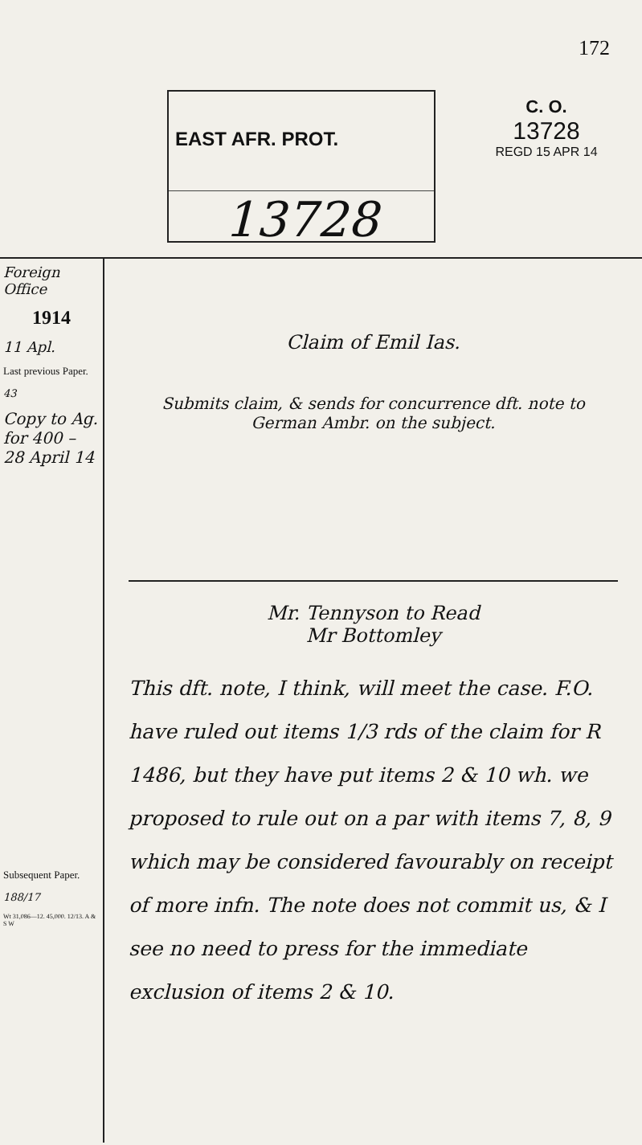172
EAST AFR. PROT.
13728
C. O.
13728
REGD 15 APR 14
Foreign Office
1914
11 Apl.
Last previous Paper.
43
Copy to Ag. for 400 – 28 April 14
Subsequent Paper.
188/17
Wt 31,086—12. 45,000. 12/13. A & S W
Claim of Emil Ias.
Submits claim, & sends for concurrence dft. note to German Ambr. on the subject.
Mr. Tennyson to Read
Mr Bottomley
This dft. note, I think, will meet the case. F.O. have ruled out items 1/3 rds of the claim for R 1486, but they have put items 2 & 10 wh. we proposed to rule out on a par with items 7, 8, 9 which may be considered favourably on receipt of more infn. The note does not commit us, & I see no need to press for the immediate exclusion of items 2 & 10.